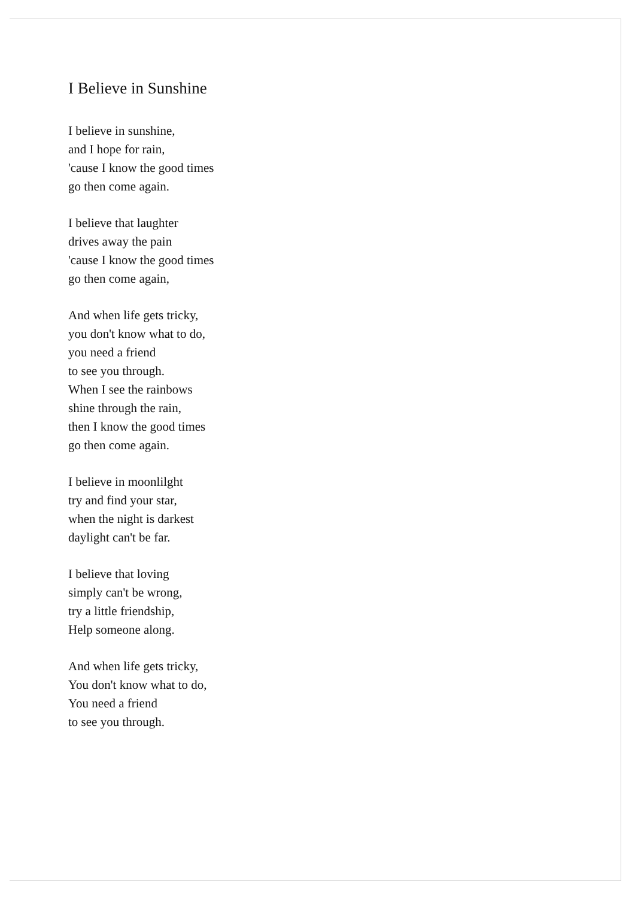I Believe in Sunshine
I believe in sunshine,
and I hope for rain,
'cause I know the good times
go then come again.
I believe that laughter
drives away the pain
'cause I know the good times
go then come again,
And when life gets tricky,
you don't know what to do,
you need a friend
to see you through.
When I see the rainbows
shine through the rain,
then I know the good times
go then come again.
I believe in moonlilght
try and find your star,
when the night is darkest
daylight can't be far.
I believe that loving
simply can't be wrong,
try a little friendship,
Help someone along.
And when life gets tricky,
You don't know what to do,
You need a friend
to see you through.